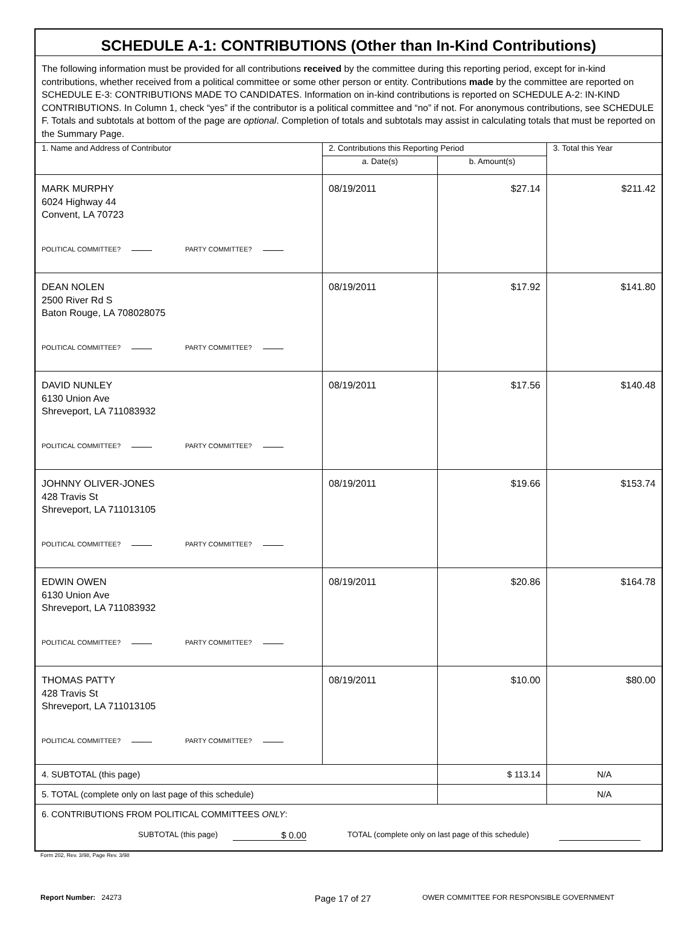| SCHEDULE A-1: CONTRIBUTIONS (Other than In-Kind Contributions) | | | |
| The following information must be provided for all contributions received by the committee during this reporting period, except for in-kind contributions, whether received from a political committee or some other person or entity. Contributions made by the committee are reported on SCHEDULE E-3: CONTRIBUTIONS MADE TO CANDIDATES. Information on in-kind contributions is reported on SCHEDULE A-2: IN-KIND CONTRIBUTIONS. In Column 1, check “yes” if the contributor is a political committee and “no” if not. For anonymous contributions, see SCHEDULE F. Totals and subtotals at bottom of the page are optional . Completion of totals and subtotals may assist in calculating totals that must be reported on the Summary Page. | | | |
| 1. Name and Address of Contributor | 2. Contributions this Reporting Period | | 3. Total this Year |
| | a. Date(s) | b. Amount(s) | |
| MARK MURPHY 6024 Highway 44 Convent, LA 70723 POLITICAL COMMITTEE? PARTY COMMITTEE? | 08/19/2011 | $27.14 | $211.42 |
| DEAN NOLEN 2500 River Rd S Baton Rouge, LA 708028075 POLITICAL COMMITTEE? PARTY COMMITTEE? | 08/19/2011 | $17.92 | $141.80 |
| DAVID NUNLEY 6130 Union Ave Shreveport, LA 711083932 POLITICAL COMMITTEE? PARTY COMMITTEE? | 08/19/2011 | $17.56 | $140.48 |
| JOHNNY OLIVER-JONES 428 Travis St Shreveport, LA 711013105 POLITICAL COMMITTEE? PARTY COMMITTEE? | 08/19/2011 | $19.66 | $153.74 |
| EDWIN OWEN 6130 Union Ave Shreveport, LA 711083932 POLITICAL COMMITTEE? PARTY COMMITTEE? | 08/19/2011 | $20.86 | $164.78 |
| THOMAS PATTY 428 Travis St Shreveport, LA 711013105 POLITICAL COMMITTEE? PARTY COMMITTEE? | 08/19/2011 | $10.00 | $80.00 |
| 4. SUBTOTAL (this page) | | $ 113.14 | N/A |
| 5. TOTAL (complete only on last page of this schedule) | | | N/A |
| 6. CONTRIBUTIONS FROM POLITICAL COMMITTEES ONLY : SUBTOTAL (this page) $ 0.00 TOTAL (complete only on last page of this schedule) | | | |
Form 202, Rev. 3/98, Page Rev. 3/98
Report Number: 24273 Page 17 of 27 OWER COMMITTEE FOR RESPONSIBLE GOVERNMENT